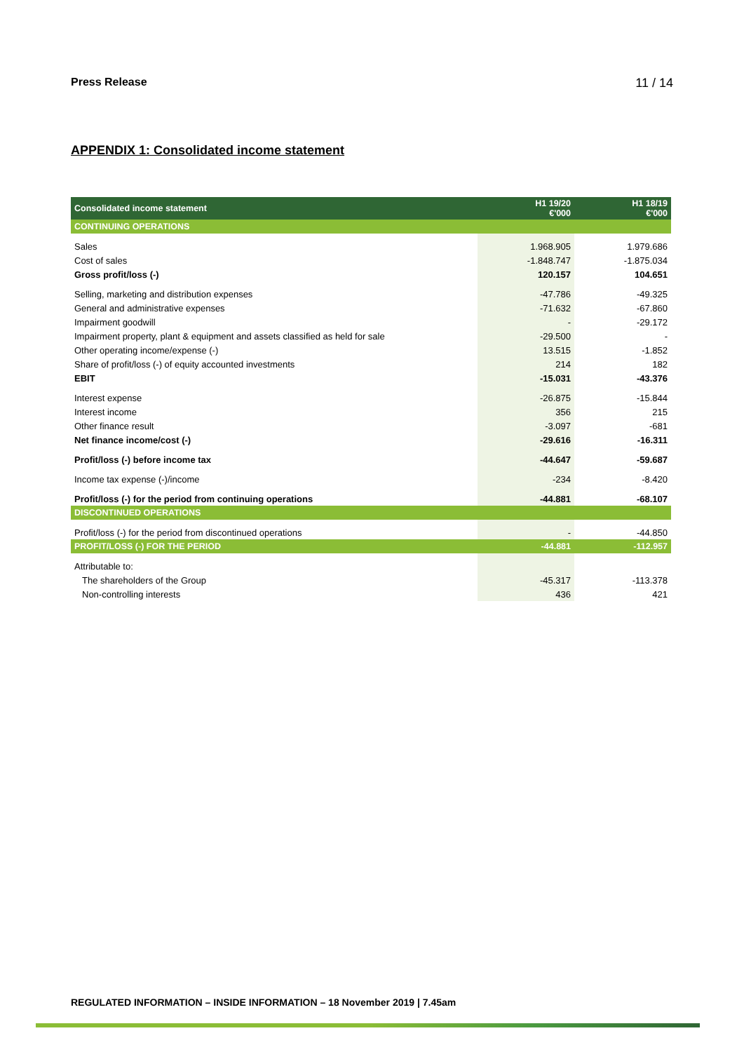Press Release 11 / 14
APPENDIX 1: Consolidated income statement
| Consolidated income statement | H1 19/20 €'000 | H1 18/19 €'000 |
| --- | --- | --- |
| CONTINUING OPERATIONS | | |
| Sales | 1.968.905 | 1.979.686 |
| Cost of sales | -1.848.747 | -1.875.034 |
| Gross profit/loss (-) | 120.157 | 104.651 |
| Selling, marketing and distribution expenses | -47.786 | -49.325 |
| General and administrative expenses | -71.632 | -67.860 |
| Impairment goodwill | - | -29.172 |
| Impairment property, plant & equipment and assets classified as held for sale | -29.500 | - |
| Other operating income/expense (-) | 13.515 | -1.852 |
| Share of profit/loss (-) of equity accounted investments | 214 | 182 |
| EBIT | -15.031 | -43.376 |
| Interest expense | -26.875 | -15.844 |
| Interest income | 356 | 215 |
| Other finance result | -3.097 | -681 |
| Net finance income/cost (-) | -29.616 | -16.311 |
| Profit/loss (-) before income tax | -44.647 | -59.687 |
| Income tax expense (-)/income | -234 | -8.420 |
| Profit/loss (-) for the period from continuing operations | -44.881 | -68.107 |
| DISCONTINUED OPERATIONS | | |
| Profit/loss (-) for the period from discontinued operations | - | -44.850 |
| PROFIT/LOSS (-) FOR THE PERIOD | -44.881 | -112.957 |
| Attributable to: | | |
| The shareholders of the Group | -45.317 | -113.378 |
| Non-controlling interests | 436 | 421 |
REGULATED INFORMATION – INSIDE INFORMATION – 18 November 2019 | 7.45am